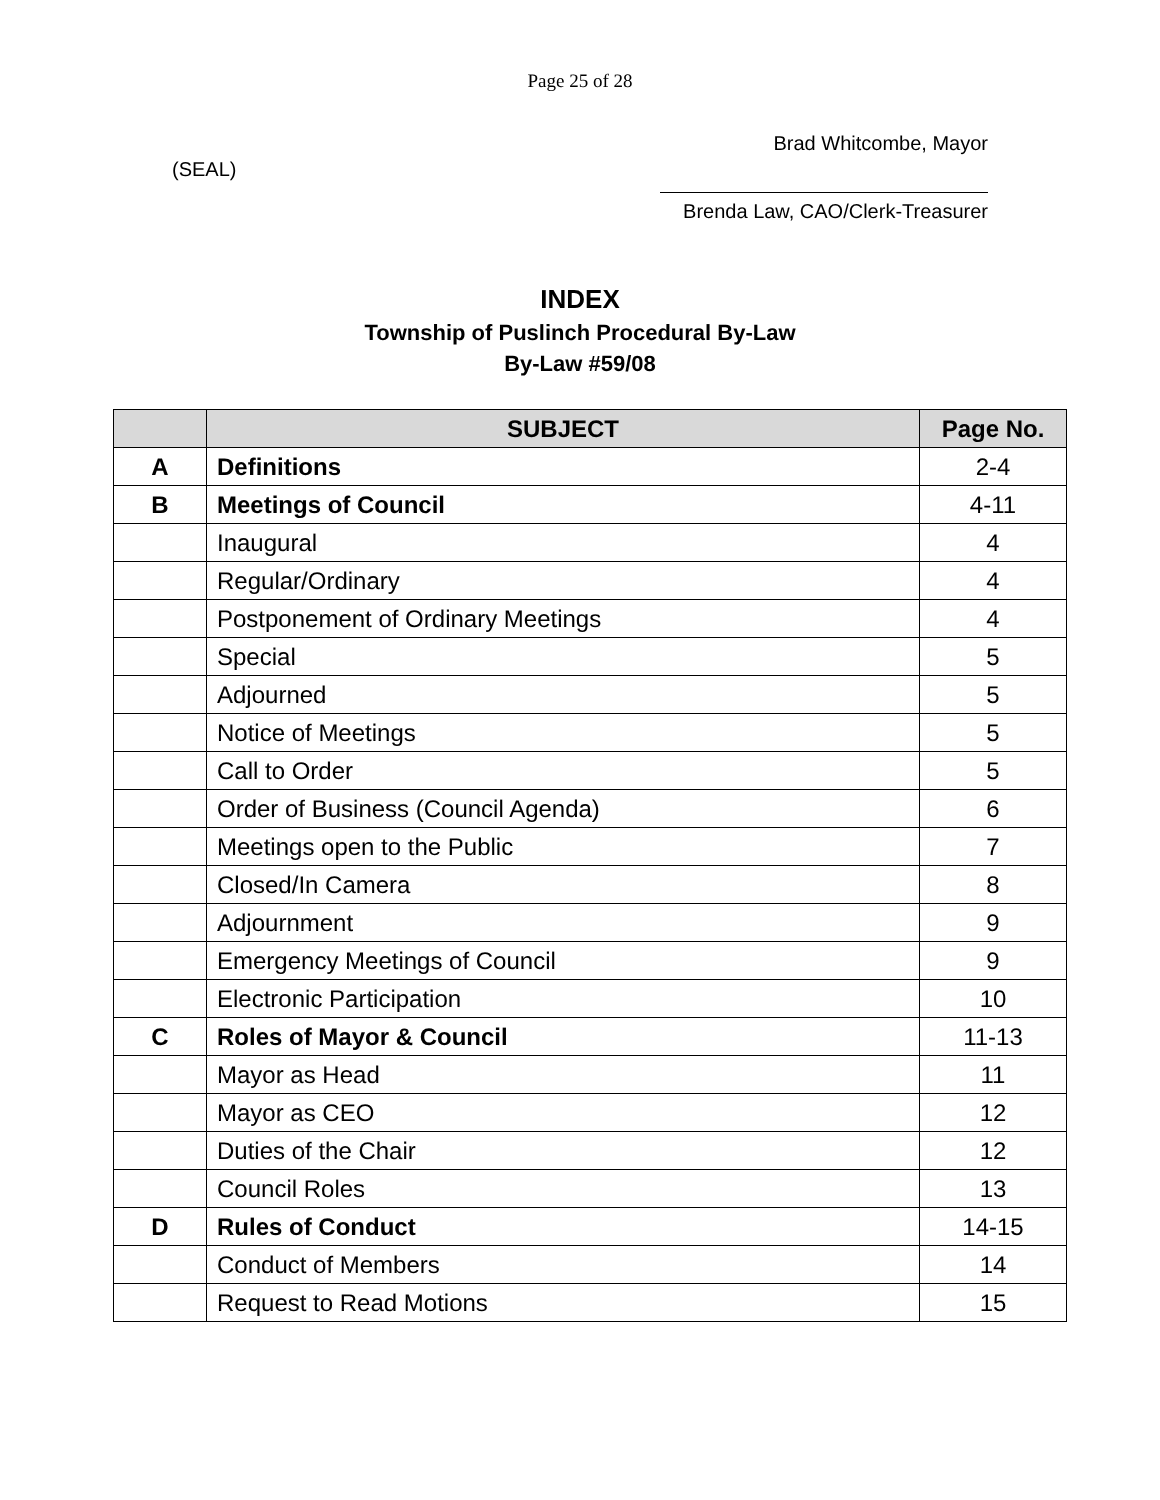Page 25 of 28
Brad Whitcombe, Mayor
(SEAL)
Brenda Law, CAO/Clerk-Treasurer
INDEX
Township of Puslinch Procedural By-Law
By-Law #59/08
| | SUBJECT | Page No. |
| --- | --- | --- |
| A | Definitions | 2-4 |
| B | Meetings of Council | 4-11 |
| | Inaugural | 4 |
| | Regular/Ordinary | 4 |
| | Postponement of Ordinary Meetings | 4 |
| | Special | 5 |
| | Adjourned | 5 |
| | Notice of Meetings | 5 |
| | Call to Order | 5 |
| | Order of Business (Council Agenda) | 6 |
| | Meetings open to the Public | 7 |
| | Closed/In Camera | 8 |
| | Adjournment | 9 |
| | Emergency Meetings of Council | 9 |
| | Electronic Participation | 10 |
| C | Roles of Mayor & Council | 11-13 |
| | Mayor as Head | 11 |
| | Mayor as CEO | 12 |
| | Duties of the Chair | 12 |
| | Council Roles | 13 |
| D | Rules of Conduct | 14-15 |
| | Conduct of Members | 14 |
| | Request to Read Motions | 15 |